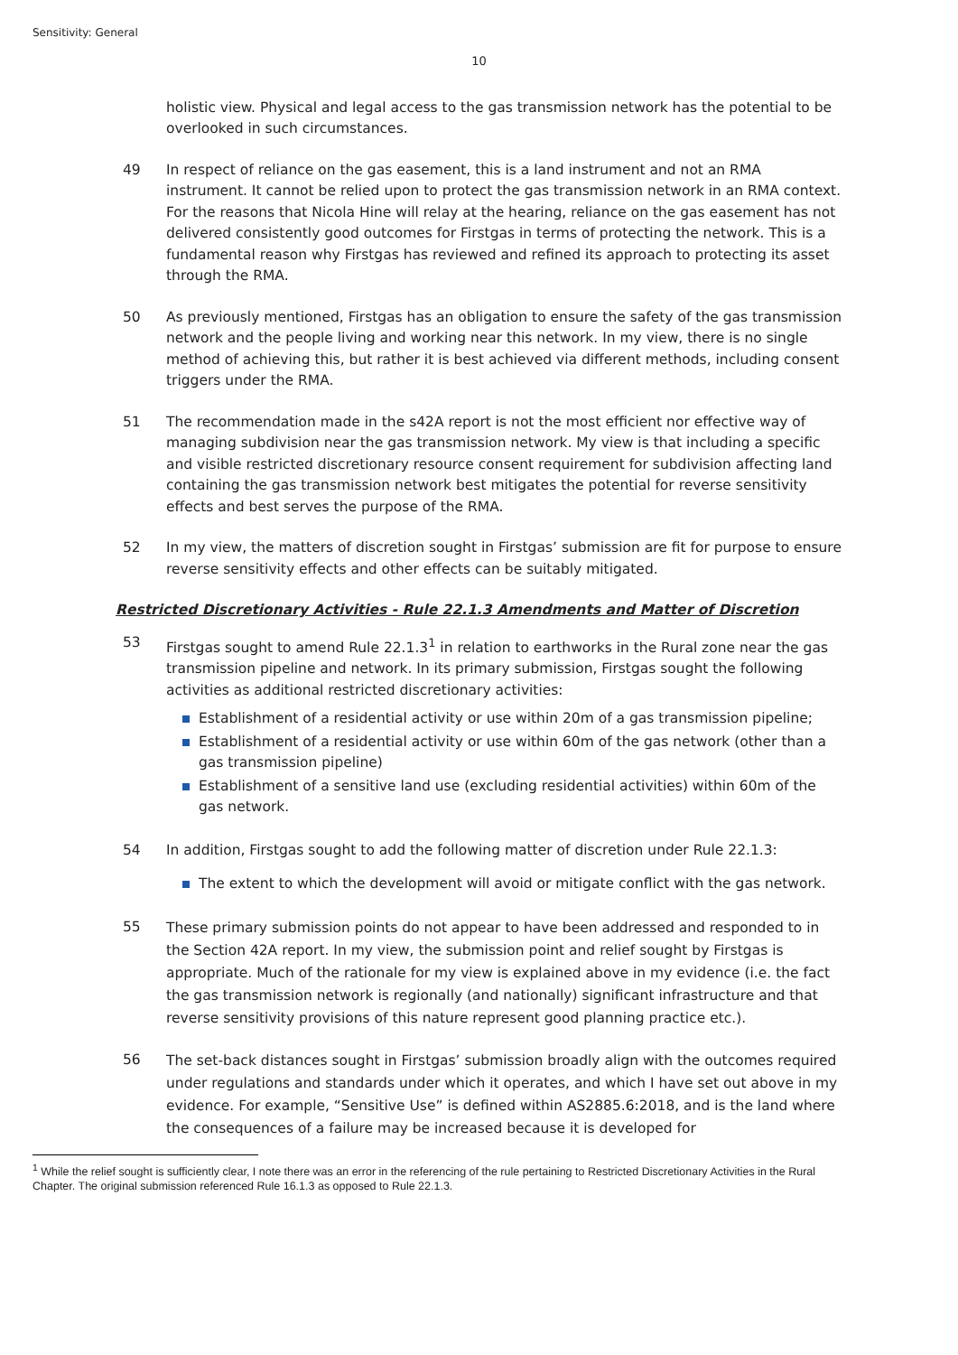Sensitivity: General
10
holistic view. Physical and legal access to the gas transmission network has the potential to be overlooked in such circumstances.
49 In respect of reliance on the gas easement, this is a land instrument and not an RMA instrument. It cannot be relied upon to protect the gas transmission network in an RMA context. For the reasons that Nicola Hine will relay at the hearing, reliance on the gas easement has not delivered consistently good outcomes for Firstgas in terms of protecting the network. This is a fundamental reason why Firstgas has reviewed and refined its approach to protecting its asset through the RMA.
50 As previously mentioned, Firstgas has an obligation to ensure the safety of the gas transmission network and the people living and working near this network. In my view, there is no single method of achieving this, but rather it is best achieved via different methods, including consent triggers under the RMA.
51 The recommendation made in the s42A report is not the most efficient nor effective way of managing subdivision near the gas transmission network. My view is that including a specific and visible restricted discretionary resource consent requirement for subdivision affecting land containing the gas transmission network best mitigates the potential for reverse sensitivity effects and best serves the purpose of the RMA.
52 In my view, the matters of discretion sought in Firstgas’ submission are fit for purpose to ensure reverse sensitivity effects and other effects can be suitably mitigated.
Restricted Discretionary Activities - Rule 22.1.3 Amendments and Matter of Discretion
53 Firstgas sought to amend Rule 22.1.3<sup>1</sup> in relation to earthworks in the Rural zone near the gas transmission pipeline and network. In its primary submission, Firstgas sought the following activities as additional restricted discretionary activities:
Establishment of a residential activity or use within 20m of a gas transmission pipeline;
Establishment of a residential activity or use within 60m of the gas network (other than a gas transmission pipeline)
Establishment of a sensitive land use (excluding residential activities) within 60m of the gas network.
54 In addition, Firstgas sought to add the following matter of discretion under Rule 22.1.3:
The extent to which the development will avoid or mitigate conflict with the gas network.
55
These primary submission points do not appear to have been addressed and responded to in the Section 42A report. In my view, the submission point and relief sought by Firstgas is appropriate. Much of the rationale for my view is explained above in my evidence (i.e. the fact the gas transmission network is regionally (and nationally) significant infrastructure and that reverse sensitivity provisions of this nature represent good planning practice etc.).
56
The set-back distances sought in Firstgas’ submission broadly align with the outcomes required under regulations and standards under which it operates, and which I have set out above in my evidence. For example, “Sensitive Use” is defined within AS2885.6:2018, and is the land where the consequences of a failure may be increased because it is developed for
<sup>1</sup> While the relief sought is sufficiently clear, I note there was an error in the referencing of the rule pertaining to Restricted Discretionary Activities in the Rural Chapter. The original submission referenced Rule 16.1.3 as opposed to Rule 22.1.3.